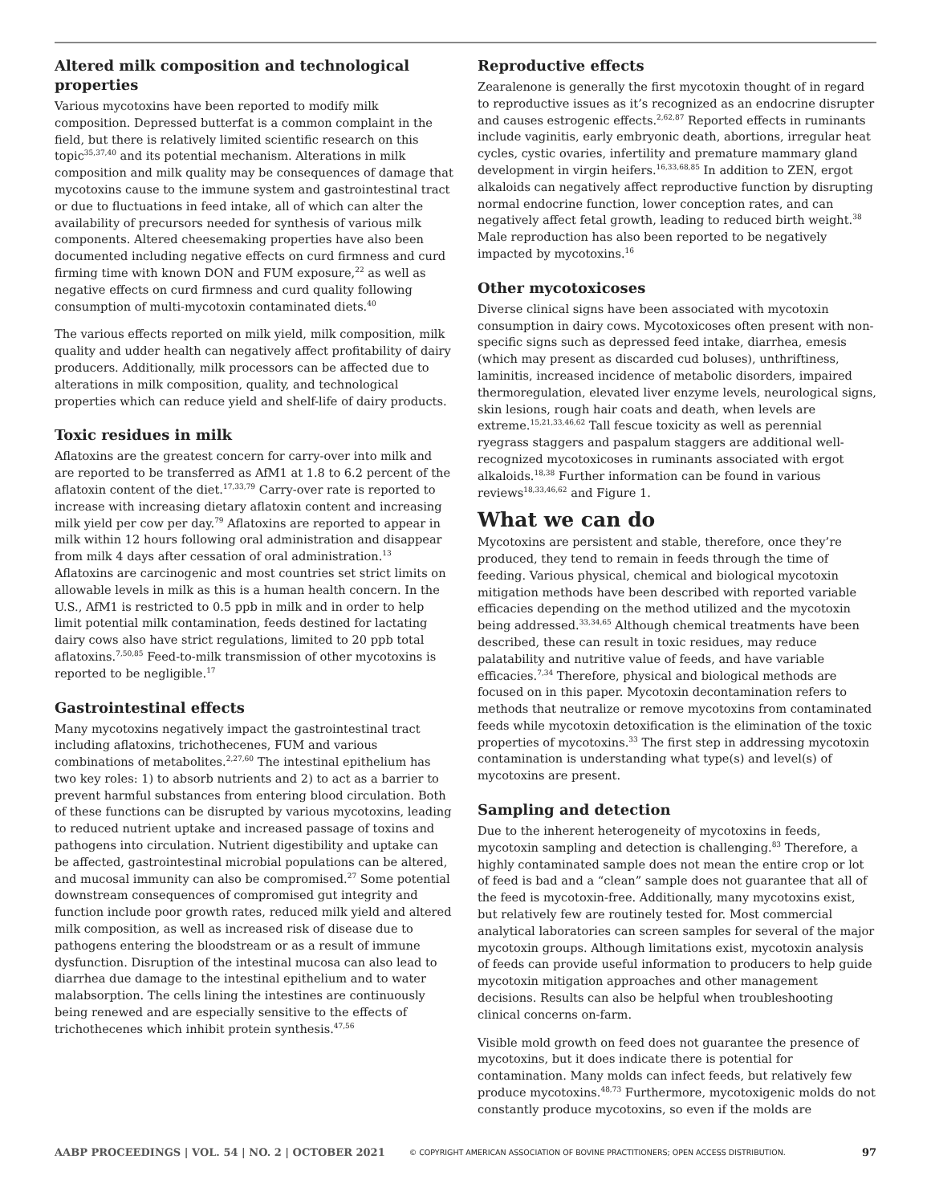Altered milk composition and technological properties
Various mycotoxins have been reported to modify milk composition. Depressed butterfat is a common complaint in the field, but there is relatively limited scientific research on this topic<sup>35,37,40</sup> and its potential mechanism. Alterations in milk composition and milk quality may be consequences of damage that mycotoxins cause to the immune system and gastrointestinal tract or due to fluctuations in feed intake, all of which can alter the availability of precursors needed for synthesis of various milk components. Altered cheesemaking properties have also been documented including negative effects on curd firmness and curd firming time with known DON and FUM exposure,<sup>22</sup> as well as negative effects on curd firmness and curd quality following consumption of multi-mycotoxin contaminated diets.<sup>40</sup>
The various effects reported on milk yield, milk composition, milk quality and udder health can negatively affect profitability of dairy producers. Additionally, milk processors can be affected due to alterations in milk composition, quality, and technological properties which can reduce yield and shelf-life of dairy products.
Toxic residues in milk
Aflatoxins are the greatest concern for carry-over into milk and are reported to be transferred as AfM1 at 1.8 to 6.2 percent of the aflatoxin content of the diet.<sup>17,33,79</sup> Carry-over rate is reported to increase with increasing dietary aflatoxin content and increasing milk yield per cow per day.<sup>79</sup> Aflatoxins are reported to appear in milk within 12 hours following oral administration and disappear from milk 4 days after cessation of oral administration.<sup>13</sup> Aflatoxins are carcinogenic and most countries set strict limits on allowable levels in milk as this is a human health concern. In the U.S., AfM1 is restricted to 0.5 ppb in milk and in order to help limit potential milk contamination, feeds destined for lactating dairy cows also have strict regulations, limited to 20 ppb total aflatoxins.<sup>7,50,85</sup> Feed-to-milk transmission of other mycotoxins is reported to be negligible.<sup>17</sup>
Gastrointestinal effects
Many mycotoxins negatively impact the gastrointestinal tract including aflatoxins, trichothecenes, FUM and various combinations of metabolites.<sup>2,27,60</sup> The intestinal epithelium has two key roles: 1) to absorb nutrients and 2) to act as a barrier to prevent harmful substances from entering blood circulation. Both of these functions can be disrupted by various mycotoxins, leading to reduced nutrient uptake and increased passage of toxins and pathogens into circulation. Nutrient digestibility and uptake can be affected, gastrointestinal microbial populations can be altered, and mucosal immunity can also be compromised.<sup>27</sup> Some potential downstream consequences of compromised gut integrity and function include poor growth rates, reduced milk yield and altered milk composition, as well as increased risk of disease due to pathogens entering the bloodstream or as a result of immune dysfunction. Disruption of the intestinal mucosa can also lead to diarrhea due damage to the intestinal epithelium and to water malabsorption. The cells lining the intestines are continuously being renewed and are especially sensitive to the effects of trichothecenes which inhibit protein synthesis.<sup>47,56</sup>
Reproductive effects
Zearalenone is generally the first mycotoxin thought of in regard to reproductive issues as it’s recognized as an endocrine disrupter and causes estrogenic effects.<sup>2,62,87</sup> Reported effects in ruminants include vaginitis, early embryonic death, abortions, irregular heat cycles, cystic ovaries, infertility and premature mammary gland development in virgin heifers.<sup>16,33,68,85</sup> In addition to ZEN, ergot alkaloids can negatively affect reproductive function by disrupting normal endocrine function, lower conception rates, and can negatively affect fetal growth, leading to reduced birth weight.<sup>38</sup> Male reproduction has also been reported to be negatively impacted by mycotoxins.<sup>16</sup>
Other mycotoxicoses
Diverse clinical signs have been associated with mycotoxin consumption in dairy cows. Mycotoxicoses often present with non-specific signs such as depressed feed intake, diarrhea, emesis (which may present as discarded cud boluses), unthriftiness, laminitis, increased incidence of metabolic disorders, impaired thermoregulation, elevated liver enzyme levels, neurological signs, skin lesions, rough hair coats and death, when levels are extreme.<sup>15,21,33,46,62</sup> Tall fescue toxicity as well as perennial ryegrass staggers and paspalum staggers are additional well-recognized mycotoxicoses in ruminants associated with ergot alkaloids.<sup>18,38</sup> Further information can be found in various reviews<sup>18,33,46,62</sup> and Figure 1.
What we can do
Mycotoxins are persistent and stable, therefore, once they’re produced, they tend to remain in feeds through the time of feeding. Various physical, chemical and biological mycotoxin mitigation methods have been described with reported variable efficacies depending on the method utilized and the mycotoxin being addressed.<sup>33,34,65</sup> Although chemical treatments have been described, these can result in toxic residues, may reduce palatability and nutritive value of feeds, and have variable efficacies.<sup>7,34</sup> Therefore, physical and biological methods are focused on in this paper. Mycotoxin decontamination refers to methods that neutralize or remove mycotoxins from contaminated feeds while mycotoxin detoxification is the elimination of the toxic properties of mycotoxins.<sup>33</sup> The first step in addressing mycotoxin contamination is understanding what type(s) and level(s) of mycotoxins are present.
Sampling and detection
Due to the inherent heterogeneity of mycotoxins in feeds, mycotoxin sampling and detection is challenging.<sup>83</sup> Therefore, a highly contaminated sample does not mean the entire crop or lot of feed is bad and a “clean” sample does not guarantee that all of the feed is mycotoxin-free. Additionally, many mycotoxins exist, but relatively few are routinely tested for. Most commercial analytical laboratories can screen samples for several of the major mycotoxin groups. Although limitations exist, mycotoxin analysis of feeds can provide useful information to producers to help guide mycotoxin mitigation approaches and other management decisions. Results can also be helpful when troubleshooting clinical concerns on-farm.
Visible mold growth on feed does not guarantee the presence of mycotoxins, but it does indicate there is potential for contamination. Many molds can infect feeds, but relatively few produce mycotoxins.<sup>48,73</sup> Furthermore, mycotoxigenic molds do not constantly produce mycotoxins, so even if the molds are
AABP PROCEEDINGS | VOL. 54 | NO. 2 | OCTOBER 2021 © COPYRIGHT AMERICAN ASSOCIATION OF BOVINE PRACTITIONERS; OPEN ACCESS DISTRIBUTION. 97